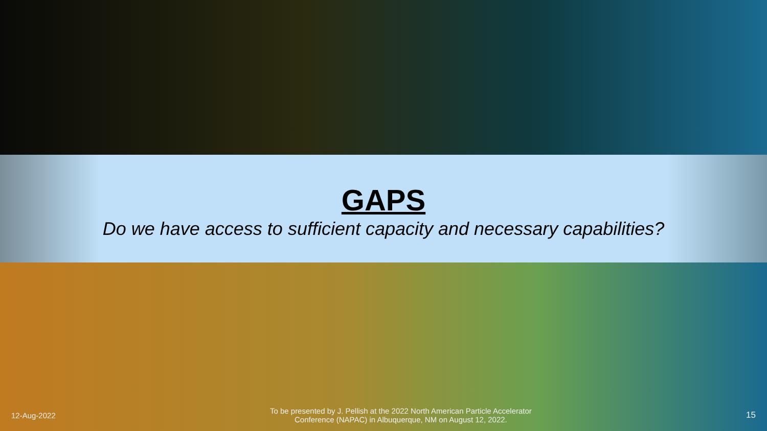GAPS
Do we have access to sufficient capacity and necessary capabilities?
12-Aug-2022
To be presented by J. Pellish at the 2022 North American Particle Accelerator
Conference (NAPAC) in Albuquerque, NM on August 12, 2022.
15